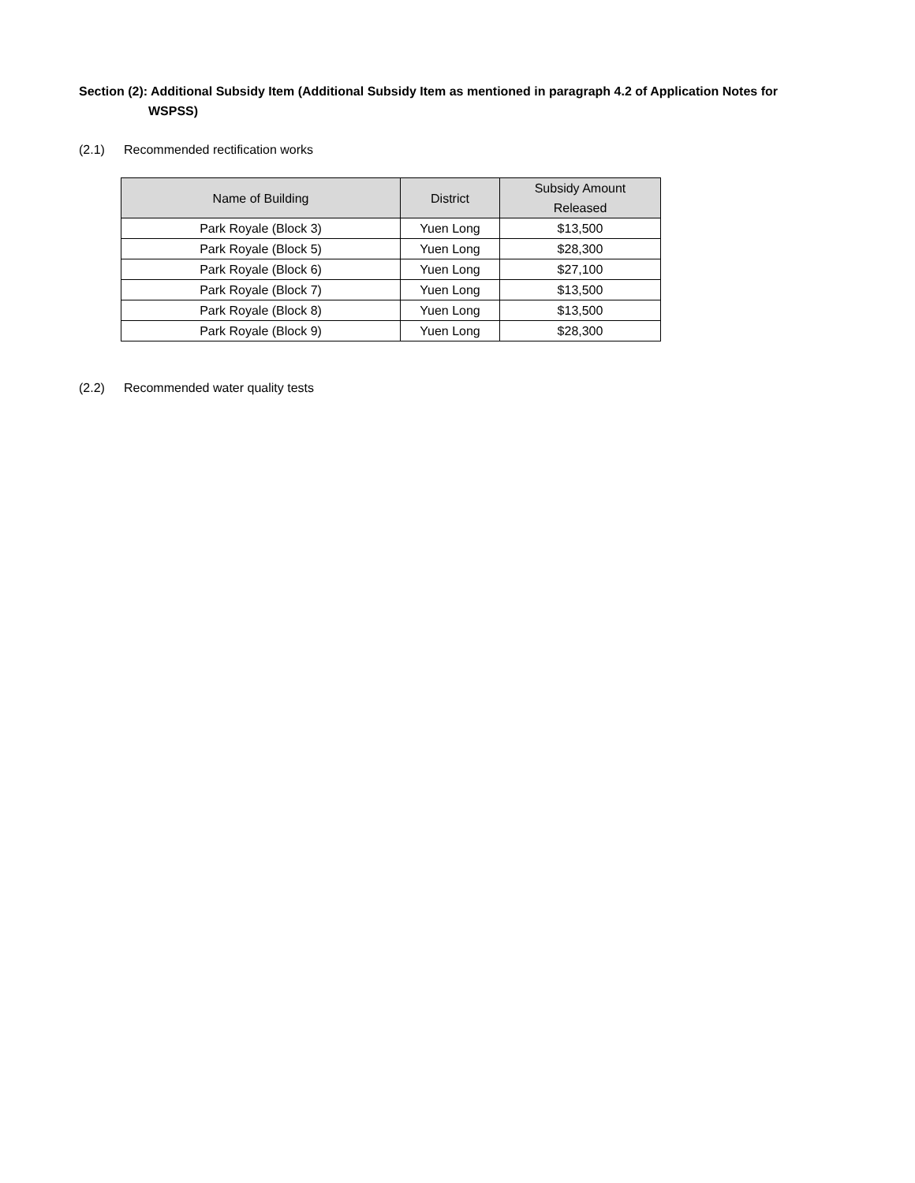Section (2): Additional Subsidy Item (Additional Subsidy Item as mentioned in paragraph 4.2 of Application Notes for WSPSS)
(2.1) Recommended rectification works
| Name of Building | District | Subsidy Amount Released |
| --- | --- | --- |
| Park Royale (Block 3) | Yuen Long | $13,500 |
| Park Royale (Block 5) | Yuen Long | $28,300 |
| Park Royale (Block 6) | Yuen Long | $27,100 |
| Park Royale (Block 7) | Yuen Long | $13,500 |
| Park Royale (Block 8) | Yuen Long | $13,500 |
| Park Royale (Block 9) | Yuen Long | $28,300 |
(2.2) Recommended water quality tests